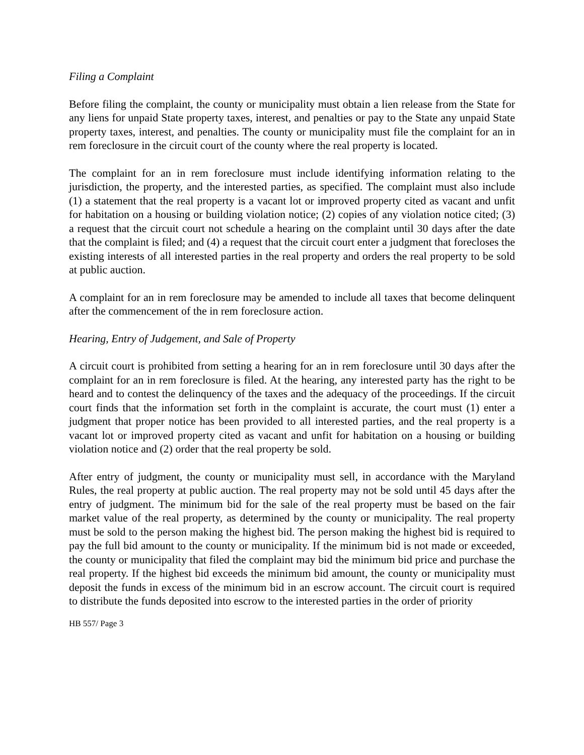Filing a Complaint
Before filing the complaint, the county or municipality must obtain a lien release from the State for any liens for unpaid State property taxes, interest, and penalties or pay to the State any unpaid State property taxes, interest, and penalties. The county or municipality must file the complaint for an in rem foreclosure in the circuit court of the county where the real property is located.
The complaint for an in rem foreclosure must include identifying information relating to the jurisdiction, the property, and the interested parties, as specified. The complaint must also include (1) a statement that the real property is a vacant lot or improved property cited as vacant and unfit for habitation on a housing or building violation notice; (2) copies of any violation notice cited; (3) a request that the circuit court not schedule a hearing on the complaint until 30 days after the date that the complaint is filed; and (4) a request that the circuit court enter a judgment that forecloses the existing interests of all interested parties in the real property and orders the real property to be sold at public auction.
A complaint for an in rem foreclosure may be amended to include all taxes that become delinquent after the commencement of the in rem foreclosure action.
Hearing, Entry of Judgement, and Sale of Property
A circuit court is prohibited from setting a hearing for an in rem foreclosure until 30 days after the complaint for an in rem foreclosure is filed. At the hearing, any interested party has the right to be heard and to contest the delinquency of the taxes and the adequacy of the proceedings. If the circuit court finds that the information set forth in the complaint is accurate, the court must (1) enter a judgment that proper notice has been provided to all interested parties, and the real property is a vacant lot or improved property cited as vacant and unfit for habitation on a housing or building violation notice and (2) order that the real property be sold.
After entry of judgment, the county or municipality must sell, in accordance with the Maryland Rules, the real property at public auction. The real property may not be sold until 45 days after the entry of judgment. The minimum bid for the sale of the real property must be based on the fair market value of the real property, as determined by the county or municipality. The real property must be sold to the person making the highest bid. The person making the highest bid is required to pay the full bid amount to the county or municipality. If the minimum bid is not made or exceeded, the county or municipality that filed the complaint may bid the minimum bid price and purchase the real property. If the highest bid exceeds the minimum bid amount, the county or municipality must deposit the funds in excess of the minimum bid in an escrow account. The circuit court is required to distribute the funds deposited into escrow to the interested parties in the order of priority
HB 557/ Page 3